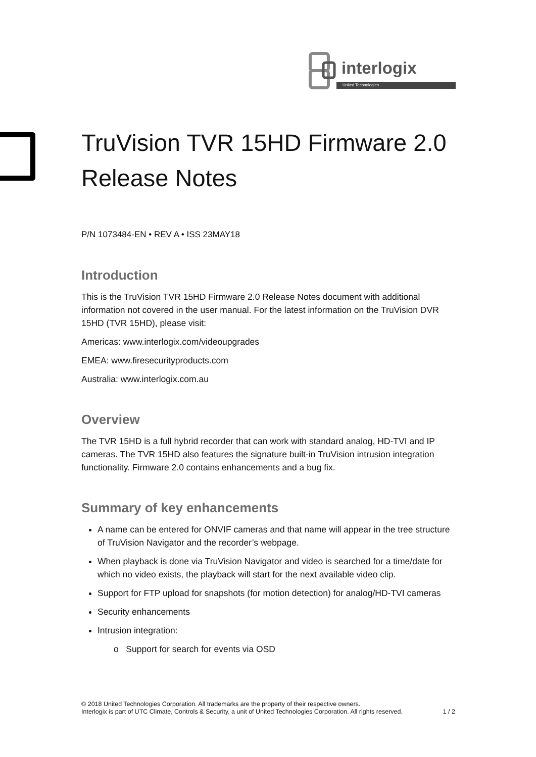interlogix
United Technologies
TruVision TVR 15HD Firmware 2.0 Release Notes
P/N 1073484-EN • REV A • ISS 23MAY18
Introduction
This is the TruVision TVR 15HD Firmware 2.0 Release Notes document with additional information not covered in the user manual. For the latest information on the TruVision DVR 15HD (TVR 15HD), please visit:
Americas: www.interlogix.com/videoupgrades
EMEA: www.firesecurityproducts.com
Australia: www.interlogix.com.au
Overview
The TVR 15HD is a full hybrid recorder that can work with standard analog, HD-TVI and IP cameras. The TVR 15HD also features the signature built-in TruVision intrusion integration functionality. Firmware 2.0 contains enhancements and a bug fix.
Summary of key enhancements
A name can be entered for ONVIF cameras and that name will appear in the tree structure of TruVision Navigator and the recorder’s webpage.
When playback is done via TruVision Navigator and video is searched for a time/date for which no video exists, the playback will start for the next available video clip.
Support for FTP upload for snapshots (for motion detection) for analog/HD-TVI cameras
Security enhancements
Intrusion integration:
o Support for search for events via OSD
© 2018 United Technologies Corporation. All trademarks are the property of their respective owners.
Interlogix is part of UTC Climate, Controls & Security, a unit of United Technologies Corporation. All rights reserved.
1 / 2